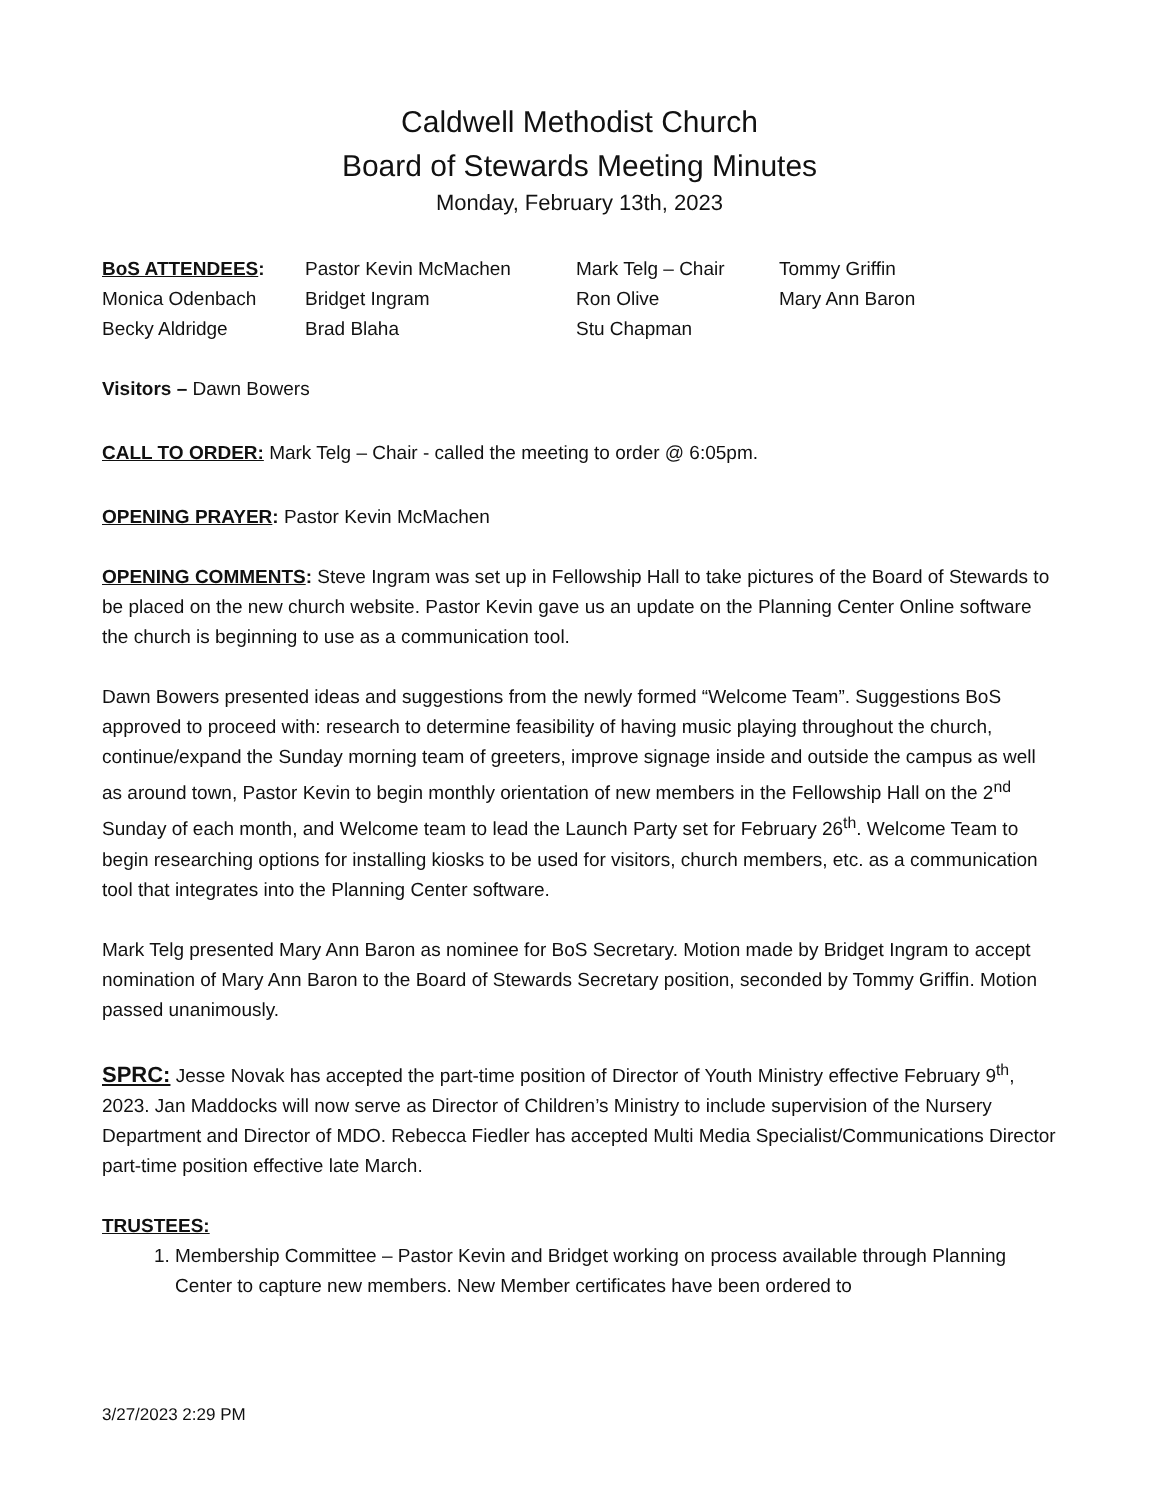Caldwell Methodist Church
Board of Stewards Meeting Minutes
Monday, February 13th, 2023
| BoS ATTENDEES : | Pastor Kevin McMachen | Mark Telg – Chair | Tommy Griffin |
| Monica Odenbach | Bridget Ingram | Ron Olive | Mary Ann Baron |
| Becky Aldridge | Brad Blaha | Stu Chapman | |
Visitors – Dawn Bowers
CALL TO ORDER: Mark Telg – Chair - called the meeting to order @ 6:05pm.
OPENING PRAYER: Pastor Kevin McMachen
OPENING COMMENTS: Steve Ingram was set up in Fellowship Hall to take pictures of the Board of Stewards to be placed on the new church website. Pastor Kevin gave us an update on the Planning Center Online software the church is beginning to use as a communication tool.
Dawn Bowers presented ideas and suggestions from the newly formed “Welcome Team”. Suggestions BoS approved to proceed with: research to determine feasibility of having music playing throughout the church, continue/expand the Sunday morning team of greeters, improve signage inside and outside the campus as well as around town, Pastor Kevin to begin monthly orientation of new members in the Fellowship Hall on the 2<sup>nd</sup> Sunday of each month, and Welcome team to lead the Launch Party set for February 26<sup>th</sup>. Welcome Team to begin researching options for installing kiosks to be used for visitors, church members, etc. as a communication tool that integrates into the Planning Center software.
Mark Telg presented Mary Ann Baron as nominee for BoS Secretary. Motion made by Bridget Ingram to accept nomination of Mary Ann Baron to the Board of Stewards Secretary position, seconded by Tommy Griffin. Motion passed unanimously.
SPRC: Jesse Novak has accepted the part-time position of Director of Youth Ministry effective February 9<sup>th</sup>, 2023. Jan Maddocks will now serve as Director of Children’s Ministry to include supervision of the Nursery Department and Director of MDO. Rebecca Fiedler has accepted Multi Media Specialist/Communications Director part-time position effective late March.
TRUSTEES:
1. Membership Committee – Pastor Kevin and Bridget working on process available through Planning Center to capture new members. New Member certificates have been ordered to
3/27/2023 2:29 PM